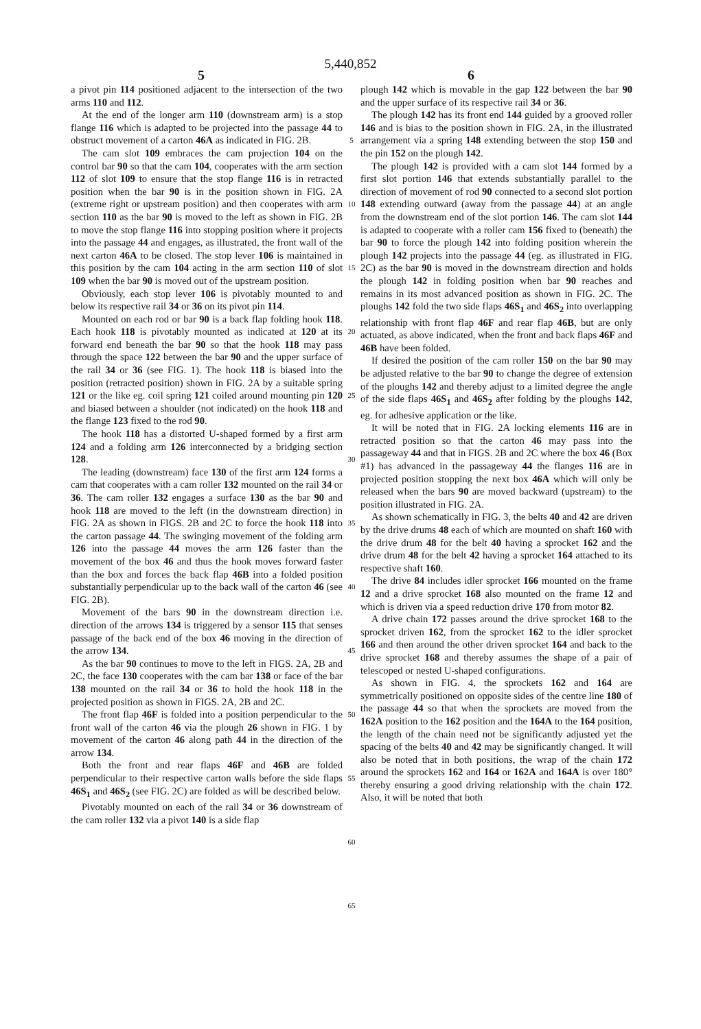5,440,852
5 6
a pivot pin 114 positioned adjacent to the intersection of the two arms 110 and 112.
At the end of the longer arm 110 (downstream arm) is a stop flange 116 which is adapted to be projected into the passage 44 to obstruct movement of a carton 46A as indicated in FIG. 2B.
The cam slot 109 embraces the cam projection 104 on the control bar 90 so that the cam 104, cooperates with the arm section 112 of slot 109 to ensure that the stop flange 116 is in retracted position when the bar 90 is in the position shown in FIG. 2A (extreme right or upstream position) and then cooperates with arm section 110 as the bar 90 is moved to the left as shown in FIG. 2B to move the stop flange 116 into stopping position where it projects into the passage 44 and engages, as illustrated, the front wall of the next carton 46A to be closed. The stop lever 106 is maintained in this position by the cam 104 acting in the arm section 110 of slot 109 when the bar 90 is moved out of the upstream position.
Obviously, each stop lever 106 is pivotably mounted to and below its respective rail 34 or 36 on its pivot pin 114.
Mounted on each rod or bar 90 is a back flap folding hook 118. Each hook 118 is pivotably mounted as indicated at 120 at its forward end beneath the bar 90 so that the hook 118 may pass through the space 122 between the bar 90 and the upper surface of the rail 34 or 36 (see FIG. 1). The hook 118 is biased into the position (retracted position) shown in FIG. 2A by a suitable spring 121 or the like eg. coil spring 121 coiled around mounting pin 120 and biased between a shoulder (not indicated) on the hook 118 and the flange 123 fixed to the rod 90.
The hook 118 has a distorted U-shaped formed by a first arm 124 and a folding arm 126 interconnected by a bridging section 128.
The leading (downstream) face 130 of the first arm 124 forms a cam that cooperates with a cam roller 132 mounted on the rail 34 or 36. The cam roller 132 engages a surface 130 as the bar 90 and hook 118 are moved to the left (in the downstream direction) in FIG. 2A as shown in FIGS. 2B and 2C to force the hook 118 into the carton passage 44. The swinging movement of the folding arm 126 into the passage 44 moves the arm 126 faster than the movement of the box 46 and thus the hook moves forward faster than the box and forces the back flap 46B into a folded position substantially perpendicular up to the back wall of the carton 46 (see FIG. 2B).
Movement of the bars 90 in the downstream direction i.e. direction of the arrows 134 is triggered by a sensor 115 that senses passage of the back end of the box 46 moving in the direction of the arrow 134.
As the bar 90 continues to move to the left in FIGS. 2A, 2B and 2C, the face 130 cooperates with the cam bar 138 or face of the bar 138 mounted on the rail 34 or 36 to hold the hook 118 in the projected position as shown in FIGS. 2A, 2B and 2C.
The front flap 46F is folded into a position perpendicular to the front wall of the carton 46 via the plough 26 shown in FIG. 1 by movement of the carton 46 along path 44 in the direction of the arrow 134.
Both the front and rear flaps 46F and 46B are folded perpendicular to their respective carton walls before the side flaps 46S<sub>1</sub> and 46S<sub>2</sub> (see FIG. 2C) are folded as will be described below.
Pivotably mounted on each of the rail 34 or 36 downstream of the cam roller 132 via a pivot 140 is a side flap
5
10
15
20
25
30
35
40
45
50
55
60
65
plough 142 which is movable in the gap 122 between the bar 90 and the upper surface of its respective rail 34 or 36.
The plough 142 has its front end 144 guided by a grooved roller 146 and is bias to the position shown in FIG. 2A, in the illustrated arrangement via a spring 148 extending between the stop 150 and the pin 152 on the plough 142.
The plough 142 is provided with a cam slot 144 formed by a first slot portion 146 that extends substantially parallel to the direction of movement of rod 90 connected to a second slot portion 148 extending outward (away from the passage 44) at an angle from the downstream end of the slot portion 146. The cam slot 144 is adapted to cooperate with a roller cam 156 fixed to (beneath) the bar 90 to force the plough 142 into folding position wherein the plough 142 projects into the passage 44 (eg. as illustrated in FIG. 2C) as the bar 90 is moved in the downstream direction and holds the plough 142 in folding position when bar 90 reaches and remains in its most advanced position as shown in FIG. 2C. The ploughs 142 fold the two side flaps 46S<sub>1</sub> and 46S<sub>2</sub> into overlapping relationship with front flap 46F and rear flap 46B, but are only actuated, as above indicated, when the front and back flaps 46F and 46B have been folded.
If desired the position of the cam roller 150 on the bar 90 may be adjusted relative to the bar 90 to change the degree of extension of the ploughs 142 and thereby adjust to a limited degree the angle of the side flaps 46S<sub>1</sub> and 46S<sub>2</sub> after folding by the ploughs 142, eg. for adhesive application or the like.
It will be noted that in FIG. 2A locking elements 116 are in retracted position so that the carton 46 may pass into the passageway 44 and that in FIGS. 2B and 2C where the box 46 (Box #1) has advanced in the passageway 44 the flanges 116 are in projected position stopping the next box 46A which will only be released when the bars 90 are moved backward (upstream) to the position illustrated in FIG. 2A.
As shown schematically in FIG. 3, the belts 40 and 42 are driven by the drive drums 48 each of which are mounted on shaft 160 with the drive drum 48 for the belt 40 having a sprocket 162 and the drive drum 48 for the belt 42 having a sprocket 164 attached to its respective shaft 160.
The drive 84 includes idler sprocket 166 mounted on the frame 12 and a drive sprocket 168 also mounted on the frame 12 and which is driven via a speed reduction drive 170 from motor 82.
A drive chain 172 passes around the drive sprocket 168 to the sprocket driven 162, from the sprocket 162 to the idler sprocket 166 and then around the other driven sprocket 164 and back to the drive sprocket 168 and thereby assumes the shape of a pair of telescoped or nested U-shaped configurations.
As shown in FIG. 4, the sprockets 162 and 164 are symmetrically positioned on opposite sides of the centre line 180 of the passage 44 so that when the sprockets are moved from the 162A position to the 162 position and the 164A to the 164 position, the length of the chain need not be significantly adjusted yet the spacing of the belts 40 and 42 may be significantly changed. It will also be noted that in both positions, the wrap of the chain 172 around the sprockets 162 and 164 or 162A and 164A is over 180° thereby ensuring a good driving relationship with the chain 172. Also, it will be noted that both